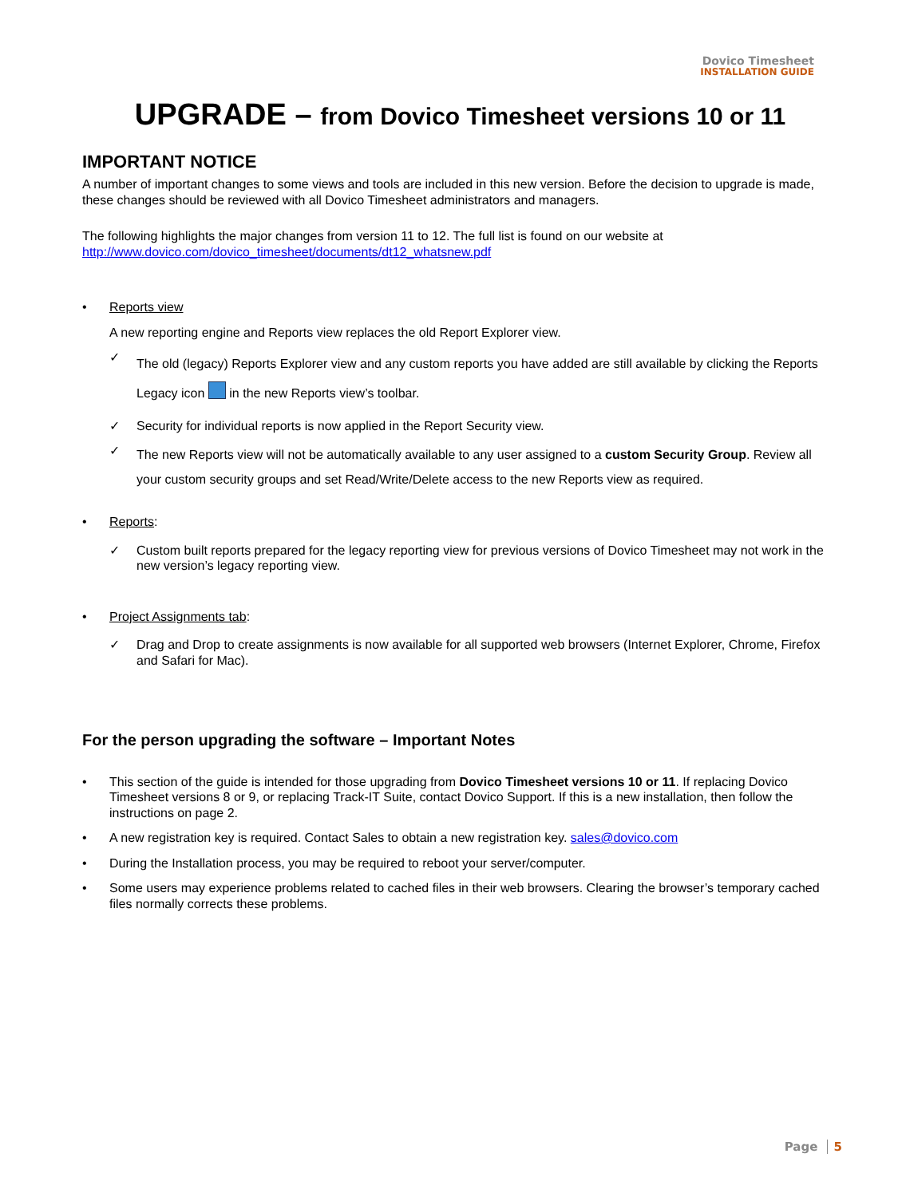Dovico Timesheet
INSTALLATION GUIDE
UPGRADE – from Dovico Timesheet versions 10 or 11
IMPORTANT NOTICE
A number of important changes to some views and tools are included in this new version. Before the decision to upgrade is made, these changes should be reviewed with all Dovico Timesheet administrators and managers.
The following highlights the major changes from version 11 to 12. The full list is found on our website at
http://www.dovico.com/dovico_timesheet/documents/dt12_whatsnew.pdf
• Reports view
A new reporting engine and Reports view replaces the old Report Explorer view.
✓
The old (legacy) Reports Explorer view and any custom reports you have added are still available by clicking the Reports Legacy icon in the new Reports view’s toolbar.
✓ Security for individual reports is now applied in the Report Security view.
✓
The new Reports view will not be automatically available to any user assigned to a custom Security Group. Review all your custom security groups and set Read/Write/Delete access to the new Reports view as required.
• Reports:
✓ Custom built reports prepared for the legacy reporting view for previous versions of Dovico Timesheet may not work in the new version’s legacy reporting view.
• Project Assignments tab:
✓ Drag and Drop to create assignments is now available for all supported web browsers (Internet Explorer, Chrome, Firefox and Safari for Mac).
For the person upgrading the software – Important Notes
• This section of the guide is intended for those upgrading from Dovico Timesheet versions 10 or 11. If replacing Dovico Timesheet versions 8 or 9, or replacing Track-IT Suite, contact Dovico Support. If this is a new installation, then follow the instructions on page 2.
• A new registration key is required. Contact Sales to obtain a new registration key. sales@dovico.com
• During the Installation process, you may be required to reboot your server/computer.
• Some users may experience problems related to cached files in their web browsers. Clearing the browser’s temporary cached files normally corrects these problems.
Page 5